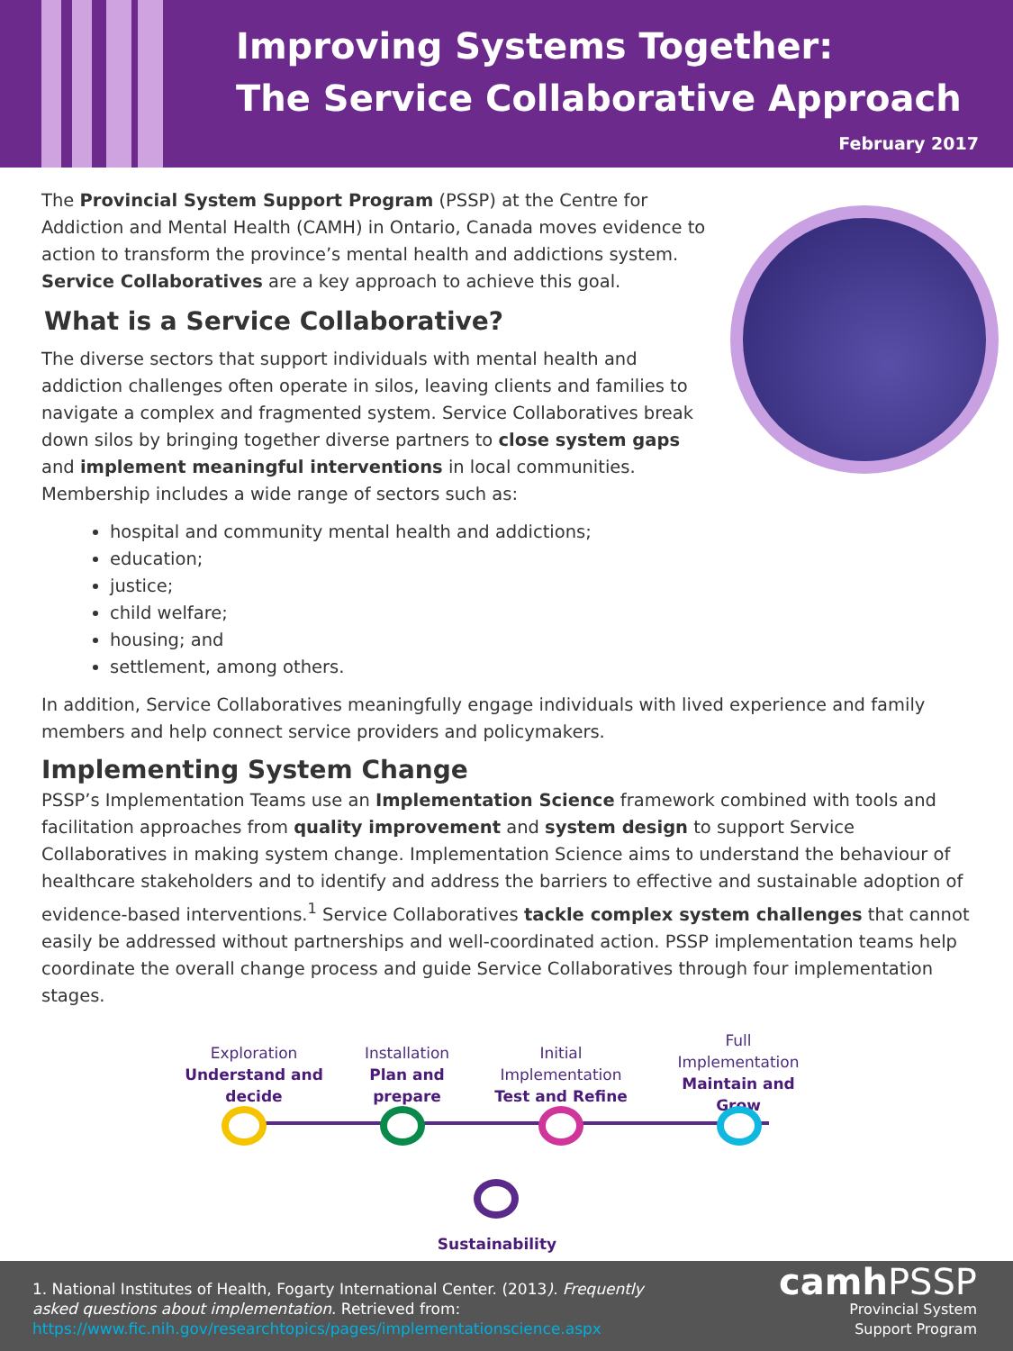Improving Systems Together:
The Service Collaborative Approach
February 2017
The Provincial System Support Program (PSSP) at the Centre for Addiction and Mental Health (CAMH) in Ontario, Canada moves evidence to action to transform the province’s mental health and addictions system. Service Collaboratives are a key approach to achieve this goal.
What is a Service Collaborative?
The diverse sectors that support individuals with mental health and addiction challenges often operate in silos, leaving clients and families to navigate a complex and fragmented system. Service Collaboratives break down silos by bringing together diverse partners to close system gaps and implement meaningful interventions in local communities. Membership includes a wide range of sectors such as:
hospital and community mental health and addictions;
education;
justice;
child welfare;
housing; and
settlement, among others.
In addition, Service Collaboratives meaningfully engage individuals with lived experience and family members and help connect service providers and policymakers.
Implementing System Change
PSSP’s Implementation Teams use an Implementation Science framework combined with tools and facilitation approaches from quality improvement and system design to support Service Collaboratives in making system change. Implementation Science aims to understand the behaviour of healthcare stakeholders and to identify and address the barriers to effective and sustainable adoption of evidence-based interventions.<sup>1</sup> Service Collaboratives tackle complex system challenges that cannot easily be addressed without partnerships and well-coordinated action. PSSP implementation teams help coordinate the overall change process and guide Service Collaboratives through four implementation stages.
Exploration
Understand and decide
Installation
Plan and prepare
Initial Implementation
Test and Refine
Full Implementation
Maintain and Grow
Sustainability
1. National Institutes of Health, Fogarty International Center. (2013). Frequently asked questions about implementation. Retrieved from: https://www.fic.nih.gov/researchtopics/pages/implementationscience.aspx
camh PSSP
Provincial System
Support Program